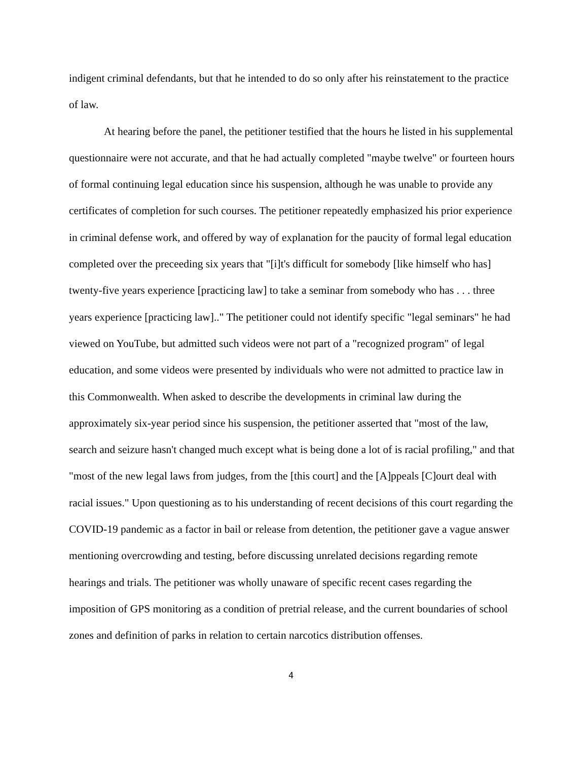indigent criminal defendants, but that he intended to do so only after his reinstatement to the practice of law.
At hearing before the panel, the petitioner testified that the hours he listed in his supplemental questionnaire were not accurate, and that he had actually completed "maybe twelve" or fourteen hours of formal continuing legal education since his suspension, although he was unable to provide any certificates of completion for such courses. The petitioner repeatedly emphasized his prior experience in criminal defense work, and offered by way of explanation for the paucity of formal legal education completed over the preceeding six years that "[i]t's difficult for somebody [like himself who has] twenty-five years experience [practicing law] to take a seminar from somebody who has . . . three years experience [practicing law].." The petitioner could not identify specific "legal seminars" he had viewed on YouTube, but admitted such videos were not part of a "recognized program" of legal education, and some videos were presented by individuals who were not admitted to practice law in this Commonwealth. When asked to describe the developments in criminal law during the approximately six-year period since his suspension, the petitioner asserted that "most of the law, search and seizure hasn't changed much except what is being done a lot of is racial profiling," and that "most of the new legal laws from judges, from the [this court] and the [A]ppeals [C]ourt deal with racial issues." Upon questioning as to his understanding of recent decisions of this court regarding the COVID-19 pandemic as a factor in bail or release from detention, the petitioner gave a vague answer mentioning overcrowding and testing, before discussing unrelated decisions regarding remote hearings and trials. The petitioner was wholly unaware of specific recent cases regarding the imposition of GPS monitoring as a condition of pretrial release, and the current boundaries of school zones and definition of parks in relation to certain narcotics distribution offenses.
4